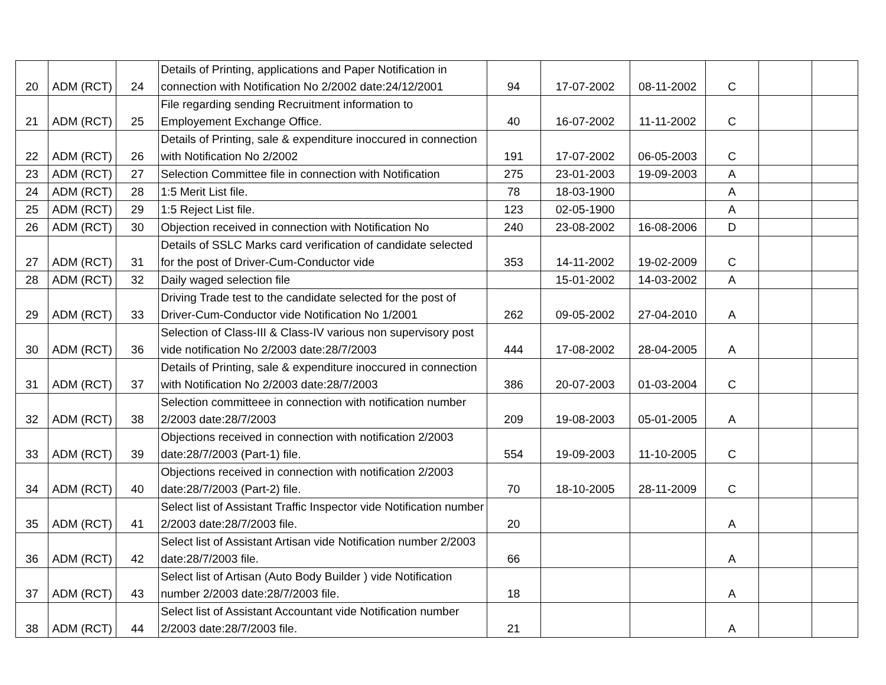| 20 | ADM (RCT) | 24 | Details of Printing, applications and Paper Notification in connection with Notification No 2/2002 date:24/12/2001 | 94 | 17-07-2002 | 08-11-2002 | C | | |
| 21 | ADM (RCT) | 25 | File regarding sending Recruitment information to Employement Exchange Office. | 40 | 16-07-2002 | 11-11-2002 | C | | |
| 22 | ADM (RCT) | 26 | Details of Printing, sale & expenditure inoccured in connection with Notification No 2/2002 | 191 | 17-07-2002 | 06-05-2003 | C | | |
| 23 | ADM (RCT) | 27 | Selection Committee file in connection with Notification | 275 | 23-01-2003 | 19-09-2003 | A | | |
| 24 | ADM (RCT) | 28 | 1:5 Merit List file. | 78 | 18-03-1900 | | A | | |
| 25 | ADM (RCT) | 29 | 1:5 Reject List file. | 123 | 02-05-1900 | | A | | |
| 26 | ADM (RCT) | 30 | Objection received in connection with Notification No | 240 | 23-08-2002 | 16-08-2006 | D | | |
| 27 | ADM (RCT) | 31 | Details of SSLC Marks card verification of candidate selected for the post of Driver-Cum-Conductor vide | 353 | 14-11-2002 | 19-02-2009 | C | | |
| 28 | ADM (RCT) | 32 | Daily waged selection file | | 15-01-2002 | 14-03-2002 | A | | |
| 29 | ADM (RCT) | 33 | Driving Trade test to the candidate selected for the post of Driver-Cum-Conductor vide Notification No 1/2001 | 262 | 09-05-2002 | 27-04-2010 | A | | |
| 30 | ADM (RCT) | 36 | Selection of Class-III & Class-IV various non supervisory post vide notification No 2/2003 date:28/7/2003 | 444 | 17-08-2002 | 28-04-2005 | A | | |
| 31 | ADM (RCT) | 37 | Details of Printing, sale & expenditure inoccured in connection with Notification No 2/2003 date:28/7/2003 | 386 | 20-07-2003 | 01-03-2004 | C | | |
| 32 | ADM (RCT) | 38 | Selection committeee in connection with notification number 2/2003 date:28/7/2003 | 209 | 19-08-2003 | 05-01-2005 | A | | |
| 33 | ADM (RCT) | 39 | Objections received in connection with notification 2/2003 date:28/7/2003 (Part-1) file. | 554 | 19-09-2003 | 11-10-2005 | C | | |
| 34 | ADM (RCT) | 40 | Objections received in connection with notification 2/2003 date:28/7/2003 (Part-2) file. | 70 | 18-10-2005 | 28-11-2009 | C | | |
| 35 | ADM (RCT) | 41 | Select list of Assistant Traffic Inspector vide Notification number 2/2003 date:28/7/2003 file. | 20 | | | A | | |
| 36 | ADM (RCT) | 42 | Select list of Assistant Artisan vide Notification number 2/2003 date:28/7/2003 file. | 66 | | | A | | |
| 37 | ADM (RCT) | 43 | Select list of Artisan (Auto Body Builder ) vide Notification number 2/2003 date:28/7/2003 file. | 18 | | | A | | |
| 38 | ADM (RCT) | 44 | Select list of Assistant Accountant vide Notification number 2/2003 date:28/7/2003 file. | 21 | | | A | | |